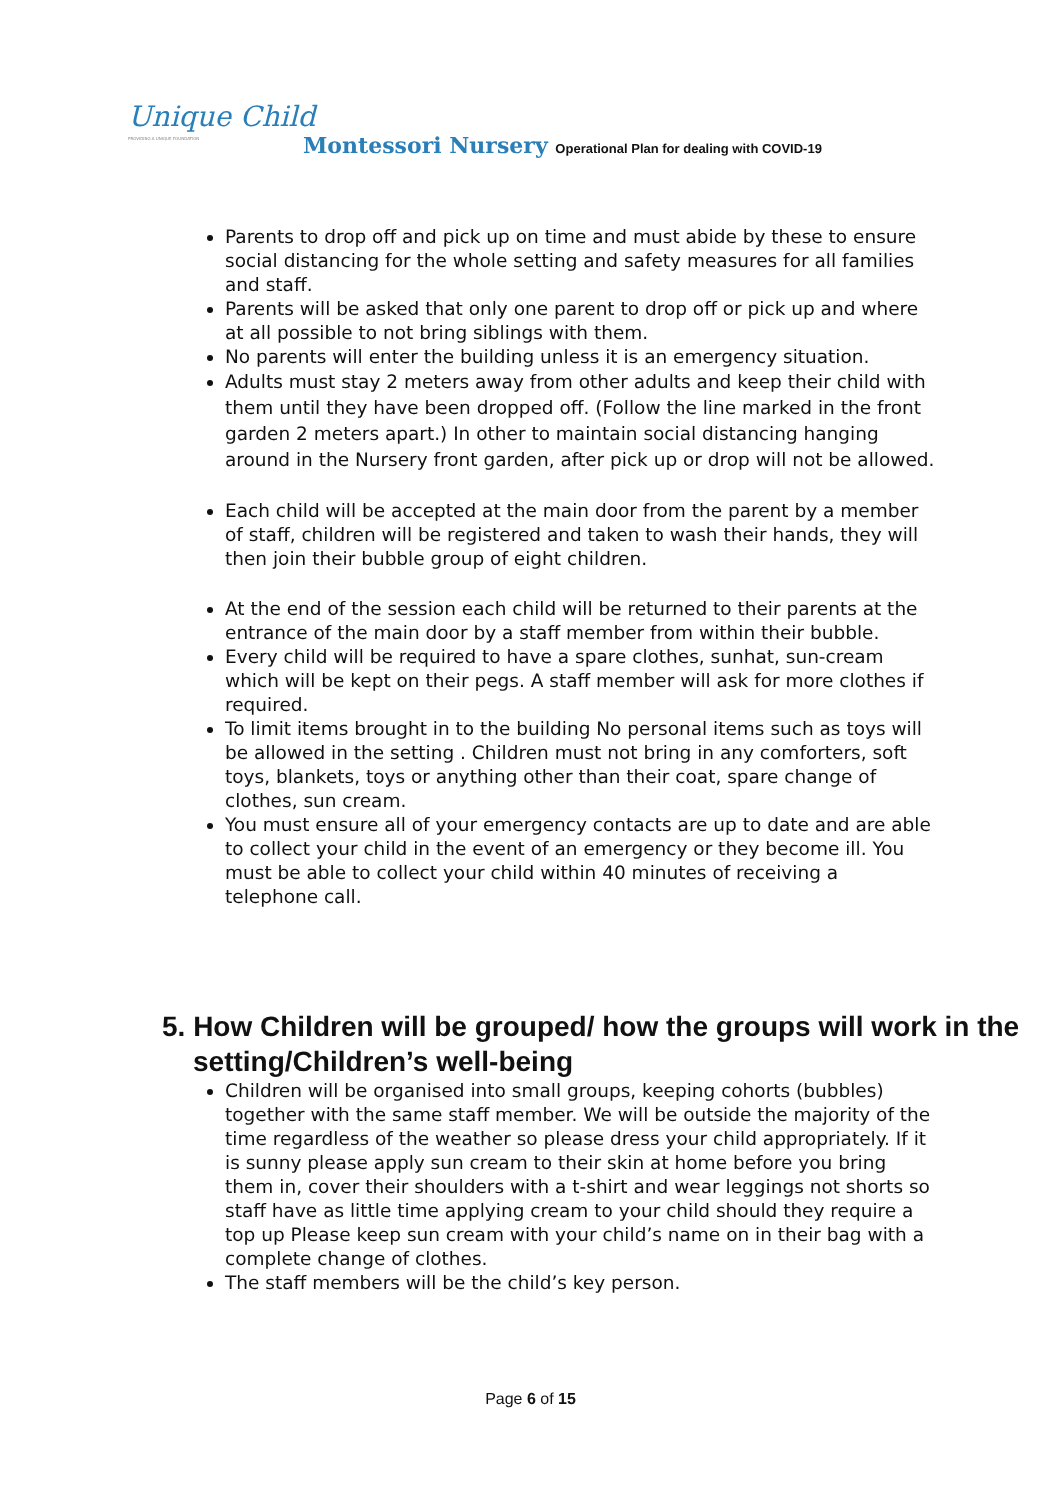Unique Child
PROVIDING A UNIQUE FOUNDATION
Montessori Nursery Operational Plan for dealing with COVID-19
Parents to drop off and pick up on time and must abide by these to ensure social distancing for the whole setting and safety measures for all families and staff.
Parents will be asked that only one parent to drop off or pick up and where at all possible to not bring siblings with them.
No parents will enter the building unless it is an emergency situation.
Adults must stay 2 meters away from other adults and keep their child with them until they have been dropped off. (Follow the line marked in the front garden 2 meters apart.) In other to maintain social distancing hanging around in the Nursery front garden, after pick up or drop will not be allowed.
Each child will be accepted at the main door from the parent by a member of staff, children will be registered and taken to wash their hands, they will then join their bubble group of eight children.
At the end of the session each child will be returned to their parents at the entrance of the main door by a staff member from within their bubble.
Every child will be required to have a spare clothes, sunhat, sun-cream which will be kept on their pegs. A staff member will ask for more clothes if required.
To limit items brought in to the building No personal items such as toys will be allowed in the setting . Children must not bring in any comforters, soft toys, blankets, toys or anything other than their coat, spare change of clothes, sun cream.
You must ensure all of your emergency contacts are up to date and are able to collect your child in the event of an emergency or they become ill. You must be able to collect your child within 40 minutes of receiving a telephone call.
5. How Children will be grouped/ how the groups will work in the setting/Children’s well-being
Children will be organised into small groups, keeping cohorts (bubbles) together with the same staff member. We will be outside the majority of the time regardless of the weather so please dress your child appropriately. If it is sunny please apply sun cream to their skin at home before you bring them in, cover their shoulders with a t-shirt and wear leggings not shorts so staff have as little time applying cream to your child should they require a top up Please keep sun cream with your child’s name on in their bag with a complete change of clothes.
The staff members will be the child’s key person.
Page 6 of 15